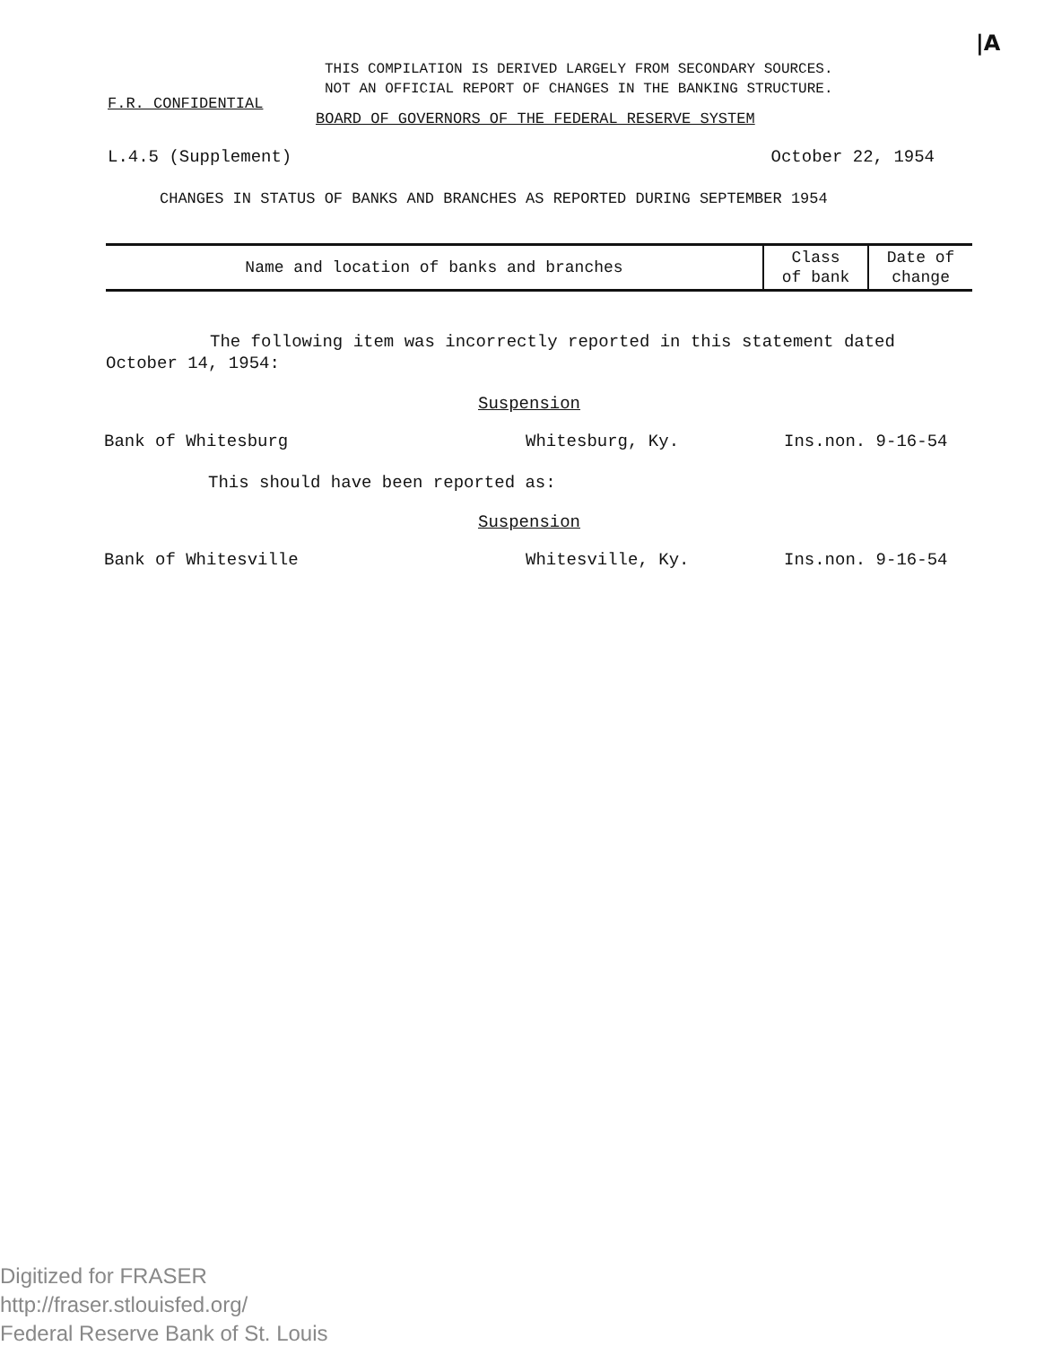|A
THIS COMPILATION IS DERIVED LARGELY FROM SECONDARY SOURCES.
NOT AN OFFICIAL REPORT OF CHANGES IN THE BANKING STRUCTURE.
F.R. CONFIDENTIAL
BOARD OF GOVERNORS OF THE FEDERAL RESERVE SYSTEM
L.4.5 (Supplement) October 22, 1954
CHANGES IN STATUS OF BANKS AND BRANCHES AS REPORTED DURING SEPTEMBER 1954
| Name and location of banks and branches | Class of bank | Date of change |
| --- | --- | --- |
The following item was incorrectly reported in this statement dated October 14, 1954:
Suspension
Bank of Whitesburg Whitesburg, Ky. Ins.non. 9-16-54
This should have been reported as:
Suspension
Bank of Whitesville Whitesville, Ky. Ins.non. 9-16-54
Digitized for FRASER
http://fraser.stlouisfed.org/
Federal Reserve Bank of St. Louis